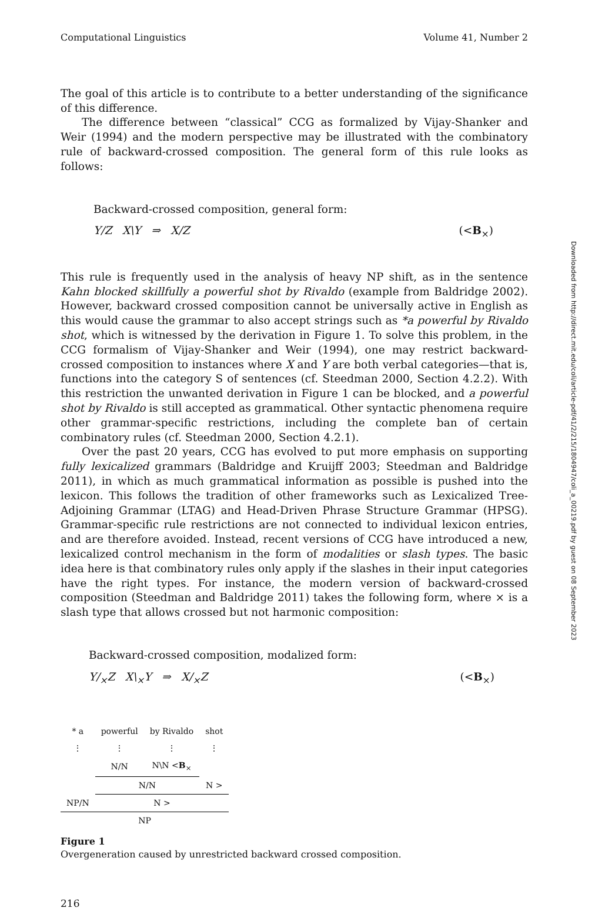Computational Linguistics Volume 41, Number 2
The goal of this article is to contribute to a better understanding of the significance of this difference.
The difference between “classical” CCG as formalized by Vijay-Shanker and Weir (1994) and the modern perspective may be illustrated with the combinatory rule of backward-crossed composition. The general form of this rule looks as follows:
Backward-crossed composition, general form:
Y/Z X\Y ⇒ X/Z (<B<sub>×</sub>)
This rule is frequently used in the analysis of heavy NP shift, as in the sentence Kahn blocked skillfully a powerful shot by Rivaldo (example from Baldridge 2002). However, backward crossed composition cannot be universally active in English as this would cause the grammar to also accept strings such as *a powerful by Rivaldo shot, which is witnessed by the derivation in Figure 1. To solve this problem, in the CCG formalism of Vijay-Shanker and Weir (1994), one may restrict backward-crossed composition to instances where X and Y are both verbal categories—that is, functions into the category S of sentences (cf. Steedman 2000, Section 4.2.2). With this restriction the unwanted derivation in Figure 1 can be blocked, and a powerful shot by Rivaldo is still accepted as grammatical. Other syntactic phenomena require other grammar-specific restrictions, including the complete ban of certain combinatory rules (cf. Steedman 2000, Section 4.2.1).
Over the past 20 years, CCG has evolved to put more emphasis on supporting fully lexicalized grammars (Baldridge and Kruijff 2003; Steedman and Baldridge 2011), in which as much grammatical information as possible is pushed into the lexicon. This follows the tradition of other frameworks such as Lexicalized Tree-Adjoining Grammar (LTAG) and Head-Driven Phrase Structure Grammar (HPSG). Grammar-specific rule restrictions are not connected to individual lexicon entries, and are therefore avoided. Instead, recent versions of CCG have introduced a new, lexicalized control mechanism in the form of modalities or slash types. The basic idea here is that combinatory rules only apply if the slashes in their input categories have the right types. For instance, the modern version of backward-crossed composition (Steedman and Baldridge 2011) takes the following form, where × is a slash type that allows crossed but not harmonic composition:
Backward-crossed composition, modalized form:
Y/<sub>×</sub>Z X\<sub>×</sub>Y ⇒ X/<sub>×</sub>Z (<B<sub>×</sub>)
| * a | powerful | by Rivaldo | shot |
| ⋮ | ⋮ | ⋮ | ⋮ |
| | N/N | N\N < B<sub>×</sub> | |
| | N/N | | N > |
| NP/N | N > | | |
| NP | | | |
Figure 1
Overgeneration caused by unrestricted backward crossed composition.
216
Downloaded from http://direct.mit.edu/coli/article-pdf/41/2/215/1804947/coli_a_00219.pdf by guest on 08 September 2023